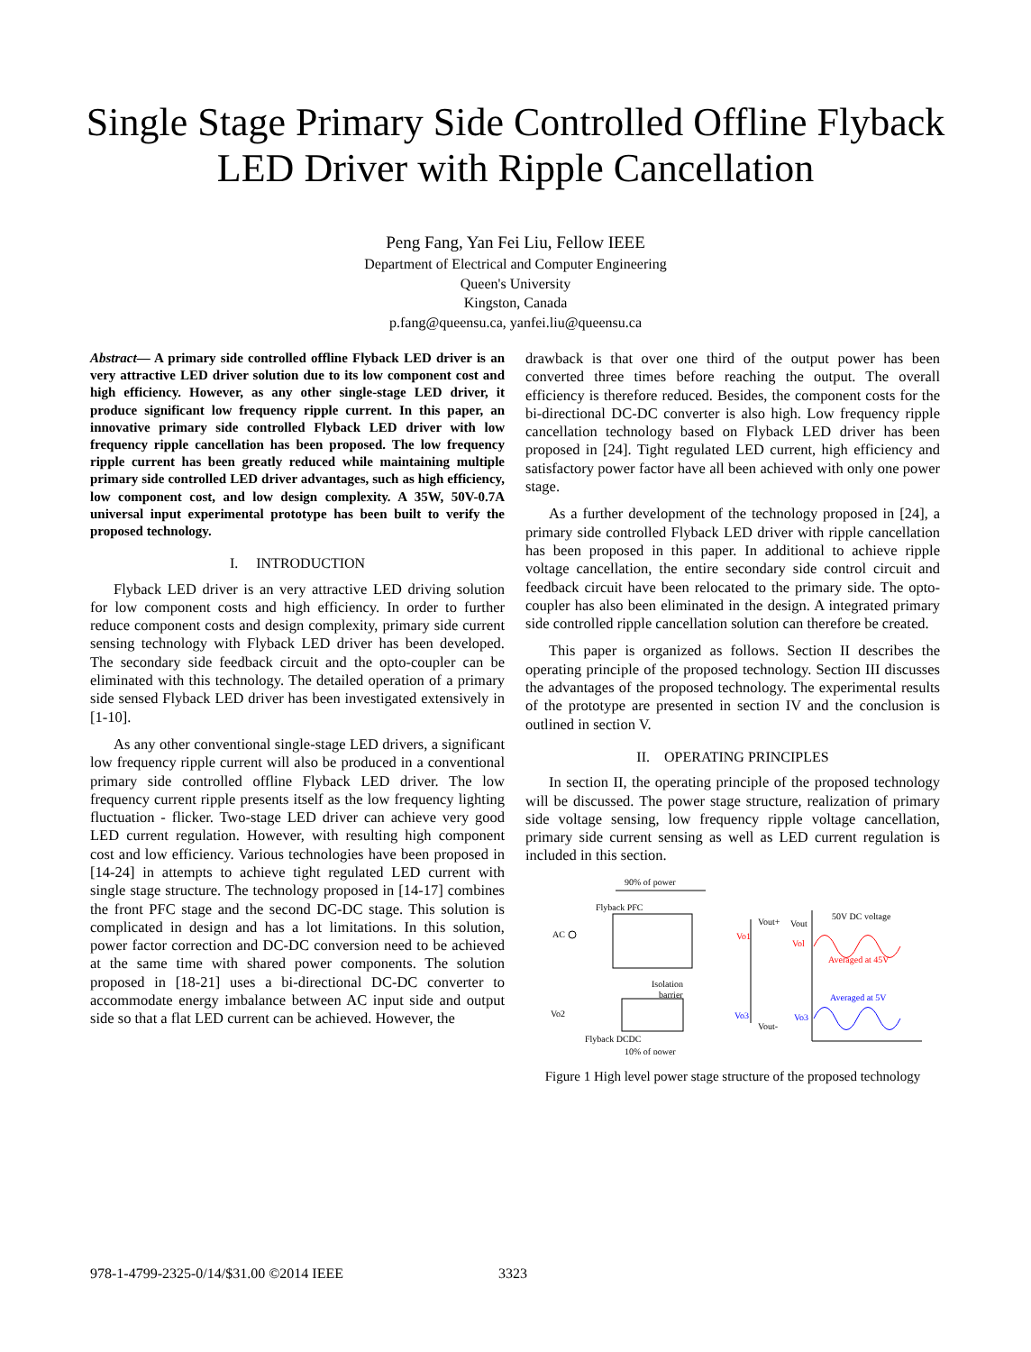Single Stage Primary Side Controlled Offline Flyback
LED Driver with Ripple Cancellation
Peng Fang, Yan Fei Liu, Fellow IEEE
Department of Electrical and Computer Engineering
Queen's University
Kingston, Canada
p.fang@queensu.ca, yanfei.liu@queensu.ca
Abstract— A primary side controlled offline Flyback LED driver is an very attractive LED driver solution due to its low component cost and high efficiency. However, as any other single-stage LED driver, it produce significant low frequency ripple current. In this paper, an innovative primary side controlled Flyback LED driver with low frequency ripple cancellation has been proposed. The low frequency ripple current has been greatly reduced while maintaining multiple primary side controlled LED driver advantages, such as high efficiency, low component cost, and low design complexity. A 35W, 50V-0.7A universal input experimental prototype has been built to verify the proposed technology.
I. INTRODUCTION
Flyback LED driver is an very attractive LED driving solution for low component costs and high efficiency. In order to further reduce component costs and design complexity, primary side current sensing technology with Flyback LED driver has been developed. The secondary side feedback circuit and the opto-coupler can be eliminated with this technology. The detailed operation of a primary side sensed Flyback LED driver has been investigated extensively in [1-10].
As any other conventional single-stage LED drivers, a significant low frequency ripple current will also be produced in a conventional primary side controlled offline Flyback LED driver. The low frequency current ripple presents itself as the low frequency lighting fluctuation - flicker. Two-stage LED driver can achieve very good LED current regulation. However, with resulting high component cost and low efficiency. Various technologies have been proposed in [14-24] in attempts to achieve tight regulated LED current with single stage structure. The technology proposed in [14-17] combines the front PFC stage and the second DC-DC stage. This solution is complicated in design and has a lot limitations. In this solution, power factor correction and DC-DC conversion need to be achieved at the same time with shared power components. The solution proposed in [18-21] uses a bi-directional DC-DC converter to accommodate energy imbalance between AC input side and output side so that a flat LED current can be achieved. However, the
drawback is that over one third of the output power has been converted three times before reaching the output. The overall efficiency is therefore reduced. Besides, the component costs for the bi-directional DC-DC converter is also high. Low frequency ripple cancellation technology based on Flyback LED driver has been proposed in [24]. Tight regulated LED current, high efficiency and satisfactory power factor have all been achieved with only one power stage.
As a further development of the technology proposed in [24], a primary side controlled Flyback LED driver with ripple cancellation has been proposed in this paper. In additional to achieve ripple voltage cancellation, the entire secondary side control circuit and feedback circuit have been relocated to the primary side. The opto-coupler has also been eliminated in the design. A integrated primary side controlled ripple cancellation solution can therefore be created.
This paper is organized as follows. Section II describes the operating principle of the proposed technology. Section III discusses the advantages of the proposed technology. The experimental results of the prototype are presented in section IV and the conclusion is outlined in section V.
II. OPERATING PRINCIPLES
In section II, the operating principle of the proposed technology will be discussed. The power stage structure, realization of primary side voltage sensing, low frequency ripple voltage cancellation, primary side current sensing as well as LED current regulation is included in this section.
90% of power
Flyback PFC
AC
Vout+
Vo1
Isolation
barrier
Vo2
Vo3
Vout-
Flyback DCDC
10% of power
Vout
50V DC voltage
Vol
Averaged at 45V
Averaged at 5V
Vo3
Figure 1 High level power stage structure of the proposed technology
978-1-4799-2325-0/14/$31.00 ©2014 IEEE
3323